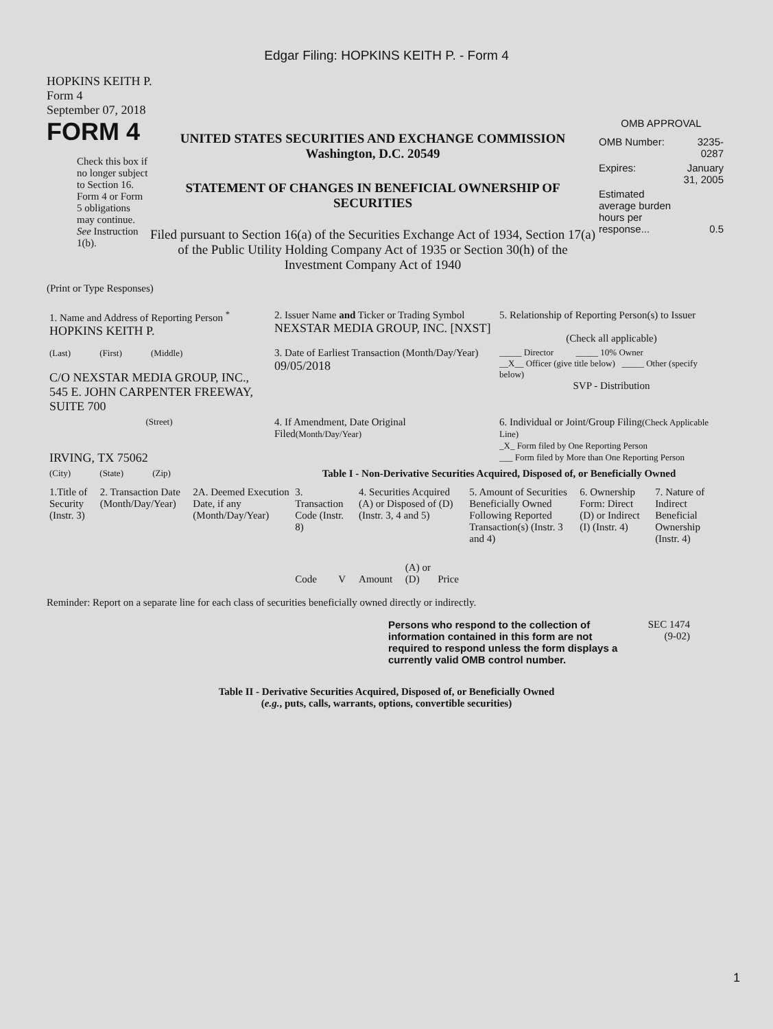Edgar Filing: HOPKINS KEITH P. - Form 4
HOPKINS KEITH P.
Form 4
September 07, 2018
FORM 4
Check this box if no longer subject to Section 16. Form 4 or Form 5 obligations may continue. See Instruction 1(b).
UNITED STATES SECURITIES AND EXCHANGE COMMISSION
Washington, D.C. 20549
STATEMENT OF CHANGES IN BENEFICIAL OWNERSHIP OF SECURITIES
Filed pursuant to Section 16(a) of the Securities Exchange Act of 1934, Section 17(a) of the Public Utility Holding Company Act of 1935 or Section 30(h) of the Investment Company Act of 1940
OMB APPROVAL
| OMB Number: | 3235-0287 |
| Expires: | January 31, 2005 |
| Estimated average burden hours per response... | 0.5 |
(Print or Type Responses)
| 1. Name and Address of Reporting Person <sup>*</sup> HOPKINS KEITH P. | 2. Issuer Name and Ticker or Trading Symbol NEXSTAR MEDIA GROUP, INC. [NXST] | 5. Relationship of Reporting Person(s) to Issuer (Check all applicable) |
| (Last) (First) (Middle) C/O NEXSTAR MEDIA GROUP, INC., 545 E. JOHN CARPENTER FREEWAY, SUITE 700 | 3. Date of Earliest Transaction (Month/Day/Year) 09/05/2018 | _____ Director _____ 10% Owner __X__ Officer (give title below) _____ Other (specify below) SVP - Distribution |
| (Street) IRVING, TX 75062 | 4. If Amendment, Date Original Filed (Month/Day/Year) | 6. Individual or Joint/Group Filing (Check Applicable Line) _X_ Form filed by One Reporting Person ___ Form filed by More than One Reporting Person |
| (City) (State) (Zip) | Table I - Non-Derivative Securities Acquired, Disposed of, or Beneficially Owned | |
| 1.Title of Security (Instr. 3) | 2. Transaction Date (Month/Day/Year) | 2A. Deemed Execution Date, if any (Month/Day/Year) | 3. Transaction Code (Instr. 8) | | 4. Securities Acquired (A) or Disposed of (D) (Instr. 3, 4 and 5) | | | 5. Amount of Securities Beneficially Owned Following Reported Transaction(s) (Instr. 3 and 4) | 6. Ownership Form: Direct (D) or Indirect (I) (Instr. 4) | 7. Nature of Indirect Beneficial Ownership (Instr. 4) |
| --- | --- | --- | --- | --- | --- | --- | --- | --- | --- | --- |
| | | | Code | V | Amount | (A) or (D) | Price | | | |
Reminder: Report on a separate line for each class of securities beneficially owned directly or indirectly.
Persons who respond to the collection of information contained in this form are not required to respond unless the form displays a currently valid OMB control number.
SEC 1474
(9-02)
Table II - Derivative Securities Acquired, Disposed of, or Beneficially Owned
(e.g., puts, calls, warrants, options, convertible securities)
1